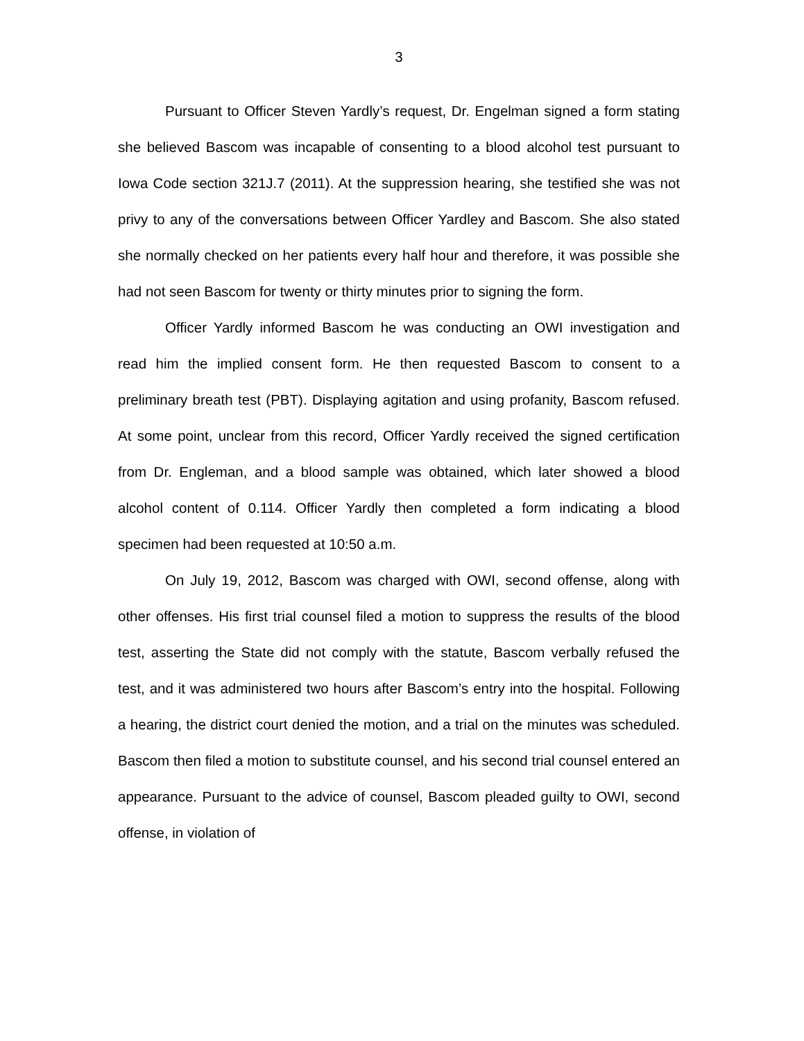3
Pursuant to Officer Steven Yardly’s request, Dr. Engelman signed a form stating she believed Bascom was incapable of consenting to a blood alcohol test pursuant to Iowa Code section 321J.7 (2011). At the suppression hearing, she testified she was not privy to any of the conversations between Officer Yardley and Bascom. She also stated she normally checked on her patients every half hour and therefore, it was possible she had not seen Bascom for twenty or thirty minutes prior to signing the form.
Officer Yardly informed Bascom he was conducting an OWI investigation and read him the implied consent form. He then requested Bascom to consent to a preliminary breath test (PBT). Displaying agitation and using profanity, Bascom refused. At some point, unclear from this record, Officer Yardly received the signed certification from Dr. Engleman, and a blood sample was obtained, which later showed a blood alcohol content of 0.114. Officer Yardly then completed a form indicating a blood specimen had been requested at 10:50 a.m.
On July 19, 2012, Bascom was charged with OWI, second offense, along with other offenses. His first trial counsel filed a motion to suppress the results of the blood test, asserting the State did not comply with the statute, Bascom verbally refused the test, and it was administered two hours after Bascom’s entry into the hospital. Following a hearing, the district court denied the motion, and a trial on the minutes was scheduled. Bascom then filed a motion to substitute counsel, and his second trial counsel entered an appearance. Pursuant to the advice of counsel, Bascom pleaded guilty to OWI, second offense, in violation of